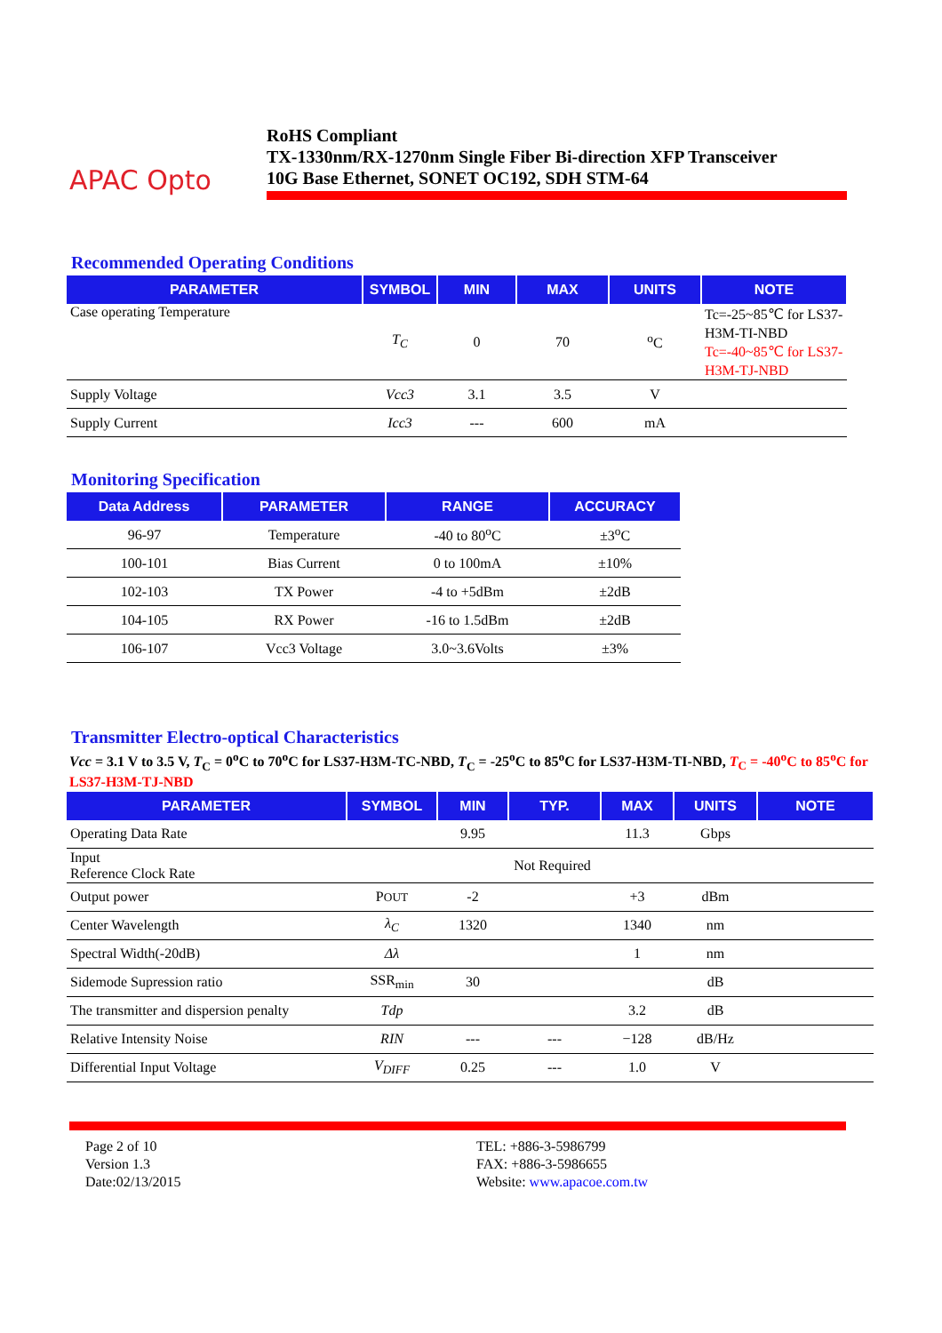APAC Opto
RoHS Compliant
TX-1330nm/RX-1270nm Single Fiber Bi-direction XFP Transceiver
10G Base Ethernet, SONET OC192, SDH STM-64
Recommended Operating Conditions
| PARAMETER | SYMBOL | MIN | MAX | UNITS | NOTE |
| --- | --- | --- | --- | --- | --- |
| Case operating Temperature | T<sub>C</sub> | 0 | 70 | <sup>o</sup> C | Tc=-25~85℃ for LS37-H3M-TI-NBD Tc=-40~85℃ for LS37-H3M-TJ-NBD |
| Supply Voltage | Vcc3 | 3.1 | 3.5 | V | |
| Supply Current | Icc3 | --- | 600 | mA | |
Monitoring Specification
| Data Address | PARAMETER | RANGE | ACCURACY |
| --- | --- | --- | --- |
| 96-97 | Temperature | -40 to 80<sup>o</sup>C | ±3<sup>o</sup>C |
| 100-101 | Bias Current | 0 to 100mA | ±10% |
| 102-103 | TX Power | -4 to +5dBm | ±2dB |
| 104-105 | RX Power | -16 to 1.5dBm | ±2dB |
| 106-107 | Vcc3 Voltage | 3.0~3.6Volts | ±3% |
Transmitter Electro-optical Characteristics
Vcc = 3.1 V to 3.5 V, T<sub>C</sub> = 0<sup>o</sup>C to 70<sup>o</sup>C for LS37-H3M-TC-NBD, T<sub>C</sub> = -25<sup>o</sup>C to 85<sup>o</sup>C for LS37-H3M-TI-NBD, T<sub>C</sub> = -40<sup>o</sup>C to 85<sup>o</sup>C for LS37-H3M-TJ-NBD
| PARAMETER | SYMBOL | MIN | TYP. | MAX | UNITS | NOTE |
| --- | --- | --- | --- | --- | --- | --- |
| Operating Data Rate | | 9.95 | | 11.3 | Gbps | |
| Input Reference Clock Rate | Not Required | | | | | |
| Output power | P OUT | -2 | | +3 | dBm | |
| Center Wavelength | λ<sub>C</sub> | 1320 | | 1340 | nm | |
| Spectral Width(-20dB) | Δλ | | | 1 | nm | |
| Sidemode Supression ratio | SSR<sub>min</sub> | 30 | | | dB | |
| The transmitter and dispersion penalty | Tdp | | | 3.2 | dB | |
| Relative Intensity Noise | RIN | --- | --- | −128 | dB/Hz | |
| Differential Input Voltage | V<sub>DIFF</sub> | 0.25 | --- | 1.0 | V | |
Page 2 of 10
Version 1.3
Date:02/13/2015
TEL: +886-3-5986799
FAX: +886-3-5986655
Website: www.apacoe.com.tw